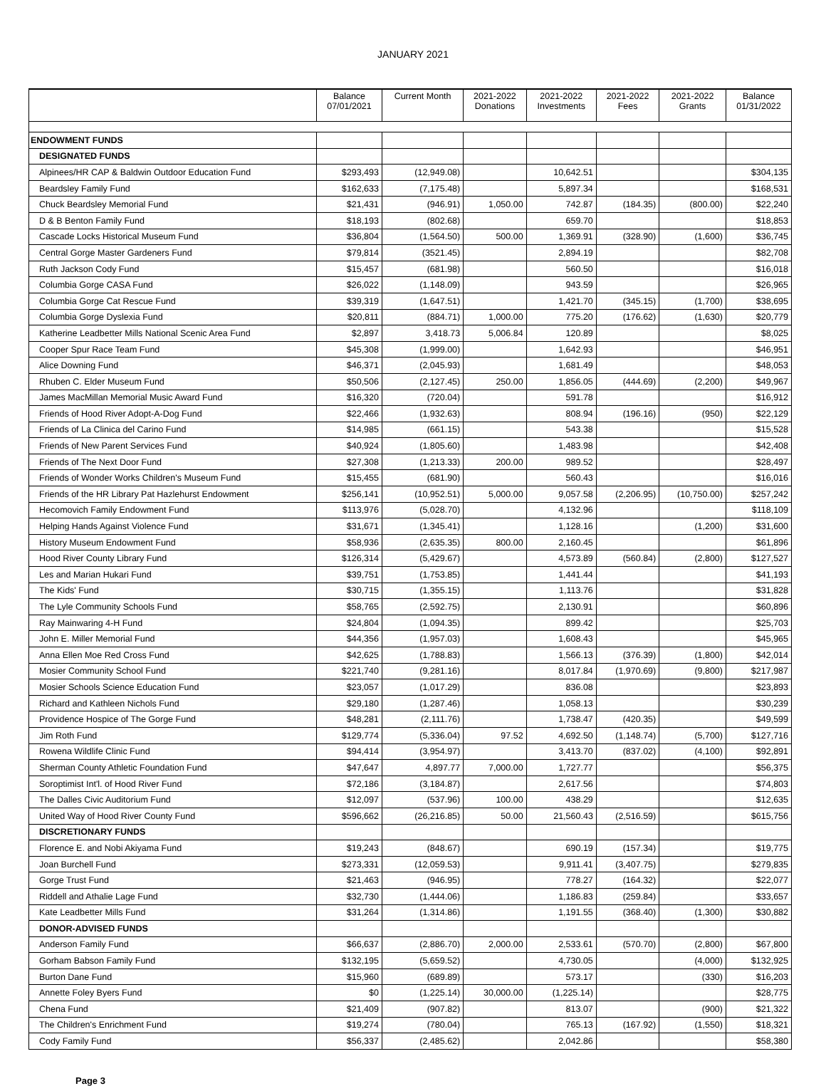JANUARY 2021
| | Balance 07/01/2021 | Current Month | 2021-2022 Donations | 2021-2022 Investments | 2021-2022 Fees | 2021-2022 Grants | Balance 01/31/2022 |
| --- | --- | --- | --- | --- | --- | --- | --- |
| ENDOWMENT FUNDS | | | | | | | |
| DESIGNATED FUNDS | | | | | | | |
| Alpinees/HR CAP & Baldwin Outdoor Education Fund | $293,493 | (12,949.08) | | 10,642.51 | | | $304,135 |
| Beardsley Family Fund | $162,633 | (7,175.48) | | 5,897.34 | | | $168,531 |
| Chuck Beardsley Memorial Fund | $21,431 | (946.91) | 1,050.00 | 742.87 | (184.35) | (800.00) | $22,240 |
| D & B Benton Family Fund | $18,193 | (802.68) | | 659.70 | | | $18,853 |
| Cascade Locks Historical Museum Fund | $36,804 | (1,564.50) | 500.00 | 1,369.91 | (328.90) | (1,600) | $36,745 |
| Central Gorge Master Gardeners Fund | $79,814 | (3521.45) | | 2,894.19 | | | $82,708 |
| Ruth Jackson Cody Fund | $15,457 | (681.98) | | 560.50 | | | $16,018 |
| Columbia Gorge CASA Fund | $26,022 | (1,148.09) | | 943.59 | | | $26,965 |
| Columbia Gorge Cat Rescue Fund | $39,319 | (1,647.51) | | 1,421.70 | (345.15) | (1,700) | $38,695 |
| Columbia Gorge Dyslexia Fund | $20,811 | (884.71) | 1,000.00 | 775.20 | (176.62) | (1,630) | $20,779 |
| Katherine Leadbetter Mills National Scenic Area Fund | $2,897 | 3,418.73 | 5,006.84 | 120.89 | | | $8,025 |
| Cooper Spur Race Team Fund | $45,308 | (1,999.00) | | 1,642.93 | | | $46,951 |
| Alice Downing Fund | $46,371 | (2,045.93) | | 1,681.49 | | | $48,053 |
| Rhuben C. Elder Museum Fund | $50,506 | (2,127.45) | 250.00 | 1,856.05 | (444.69) | (2,200) | $49,967 |
| James MacMillan Memorial Music Award Fund | $16,320 | (720.04) | | 591.78 | | | $16,912 |
| Friends of Hood River Adopt-A-Dog Fund | $22,466 | (1,932.63) | | 808.94 | (196.16) | (950) | $22,129 |
| Friends of La Clinica del Carino Fund | $14,985 | (661.15) | | 543.38 | | | $15,528 |
| Friends of New Parent Services Fund | $40,924 | (1,805.60) | | 1,483.98 | | | $42,408 |
| Friends of The Next Door Fund | $27,308 | (1,213.33) | 200.00 | 989.52 | | | $28,497 |
| Friends of Wonder Works Children's Museum Fund | $15,455 | (681.90) | | 560.43 | | | $16,016 |
| Friends of the HR Library Pat Hazlehurst Endowment | $256,141 | (10,952.51) | 5,000.00 | 9,057.58 | (2,206.95) | (10,750.00) | $257,242 |
| Hecomovich Family Endowment Fund | $113,976 | (5,028.70) | | 4,132.96 | | | $118,109 |
| Helping Hands Against Violence Fund | $31,671 | (1,345.41) | | 1,128.16 | | (1,200) | $31,600 |
| History Museum Endowment Fund | $58,936 | (2,635.35) | 800.00 | 2,160.45 | | | $61,896 |
| Hood River County Library Fund | $126,314 | (5,429.67) | | 4,573.89 | (560.84) | (2,800) | $127,527 |
| Les and Marian Hukari Fund | $39,751 | (1,753.85) | | 1,441.44 | | | $41,193 |
| The Kids' Fund | $30,715 | (1,355.15) | | 1,113.76 | | | $31,828 |
| The Lyle Community Schools Fund | $58,765 | (2,592.75) | | 2,130.91 | | | $60,896 |
| Ray Mainwaring 4-H Fund | $24,804 | (1,094.35) | | 899.42 | | | $25,703 |
| John E. Miller Memorial Fund | $44,356 | (1,957.03) | | 1,608.43 | | | $45,965 |
| Anna Ellen Moe Red Cross Fund | $42,625 | (1,788.83) | | 1,566.13 | (376.39) | (1,800) | $42,014 |
| Mosier Community School Fund | $221,740 | (9,281.16) | | 8,017.84 | (1,970.69) | (9,800) | $217,987 |
| Mosier Schools Science Education Fund | $23,057 | (1,017.29) | | 836.08 | | | $23,893 |
| Richard and Kathleen Nichols Fund | $29,180 | (1,287.46) | | 1,058.13 | | | $30,239 |
| Providence Hospice of The Gorge Fund | $48,281 | (2,111.76) | | 1,738.47 | (420.35) | | $49,599 |
| Jim Roth Fund | $129,774 | (5,336.04) | 97.52 | 4,692.50 | (1,148.74) | (5,700) | $127,716 |
| Rowena Wildlife Clinic Fund | $94,414 | (3,954.97) | | 3,413.70 | (837.02) | (4,100) | $92,891 |
| Sherman County Athletic Foundation Fund | $47,647 | 4,897.77 | 7,000.00 | 1,727.77 | | | $56,375 |
| Soroptimist Int'l. of Hood River Fund | $72,186 | (3,184.87) | | 2,617.56 | | | $74,803 |
| The Dalles Civic Auditorium Fund | $12,097 | (537.96) | 100.00 | 438.29 | | | $12,635 |
| United Way of Hood River County Fund | $596,662 | (26,216.85) | 50.00 | 21,560.43 | (2,516.59) | | $615,756 |
| DISCRETIONARY FUNDS | | | | | | | |
| Florence E. and Nobi Akiyama Fund | $19,243 | (848.67) | | 690.19 | (157.34) | | $19,775 |
| Joan Burchell Fund | $273,331 | (12,059.53) | | 9,911.41 | (3,407.75) | | $279,835 |
| Gorge Trust Fund | $21,463 | (946.95) | | 778.27 | (164.32) | | $22,077 |
| Riddell and Athalie Lage Fund | $32,730 | (1,444.06) | | 1,186.83 | (259.84) | | $33,657 |
| Kate Leadbetter Mills Fund | $31,264 | (1,314.86) | | 1,191.55 | (368.40) | (1,300) | $30,882 |
| DONOR-ADVISED FUNDS | | | | | | | |
| Anderson Family Fund | $66,637 | (2,886.70) | 2,000.00 | 2,533.61 | (570.70) | (2,800) | $67,800 |
| Gorham Babson Family Fund | $132,195 | (5,659.52) | | 4,730.05 | | (4,000) | $132,925 |
| Burton Dane Fund | $15,960 | (689.89) | | 573.17 | | (330) | $16,203 |
| Annette Foley Byers Fund | $0 | (1,225.14) | 30,000.00 | (1,225.14) | | | $28,775 |
| Chena Fund | $21,409 | (907.82) | | 813.07 | | (900) | $21,322 |
| The Children's Enrichment Fund | $19,274 | (780.04) | | 765.13 | (167.92) | (1,550) | $18,321 |
| Cody Family Fund | $56,337 | (2,485.62) | | 2,042.86 | | | $58,380 |
Page 3